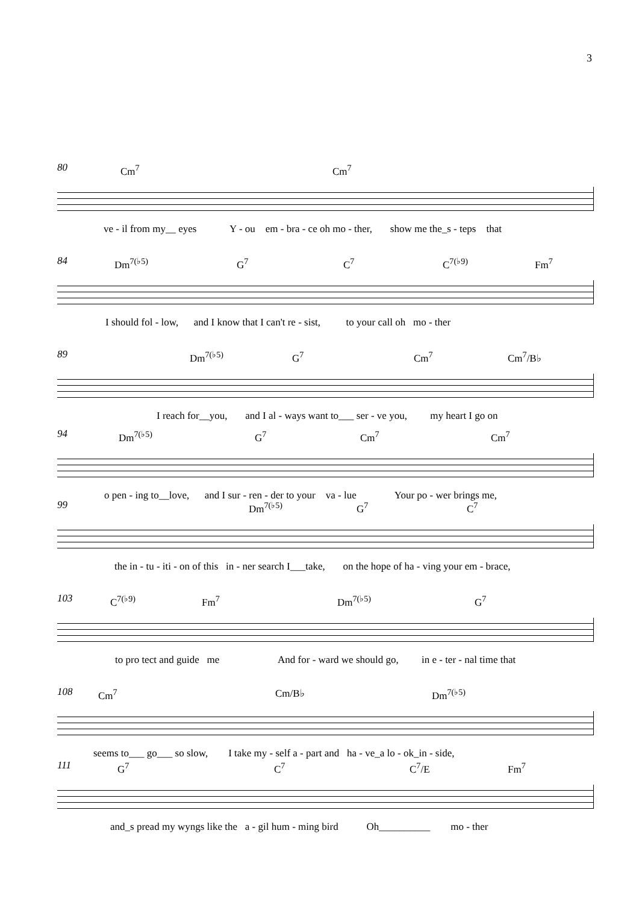3
80
Cm<sup>7</sup> Cm<sup>7</sup>
ve - il from my__ eyes Y - ou em - bra - ce oh mo - ther, show me the_s - teps that
84
Dm<sup>7(♭5)</sup> G<sup>7</sup> C<sup>7</sup> C<sup>7(♭9)</sup> Fm<sup>7</sup>
I should fol - low, and I know that I can't re - sist, to your call oh mo - ther
89
Dm<sup>7(♭5)</sup> G<sup>7</sup> Cm<sup>7</sup> Cm<sup>7</sup>/B♭
I reach for__you, and I al - ways want to___ ser - ve you, my heart I go on
94
Dm<sup>7(♭5)</sup> G<sup>7</sup> Cm<sup>7</sup> Cm<sup>7</sup>
o pen - ing to__love, and I sur - ren - der to your va - lue Your po - wer brings me,
99
Dm<sup>7(♭5)</sup> G<sup>7</sup> C<sup>7</sup>
the in - tu - iti - on of this in - ner search I___take, on the hope of ha - ving your em - brace,
103
C<sup>7(♭9)</sup> Fm<sup>7</sup> Dm<sup>7(♭5)</sup> G<sup>7</sup>
to pro tect and guide me And for - ward we should go, in e - ter - nal time that
108
Cm<sup>7</sup> Cm/B♭ Dm<sup>7(♭5)</sup>
seems to___ go___ so slow, I take my - self a - part and ha - ve_a lo - ok_in - side,
111
G<sup>7</sup> C<sup>7</sup> C<sup>7</sup>/E Fm<sup>7</sup>
and_s pread my wyngs like the a - gil hum - ming bird Oh__________ mo - ther